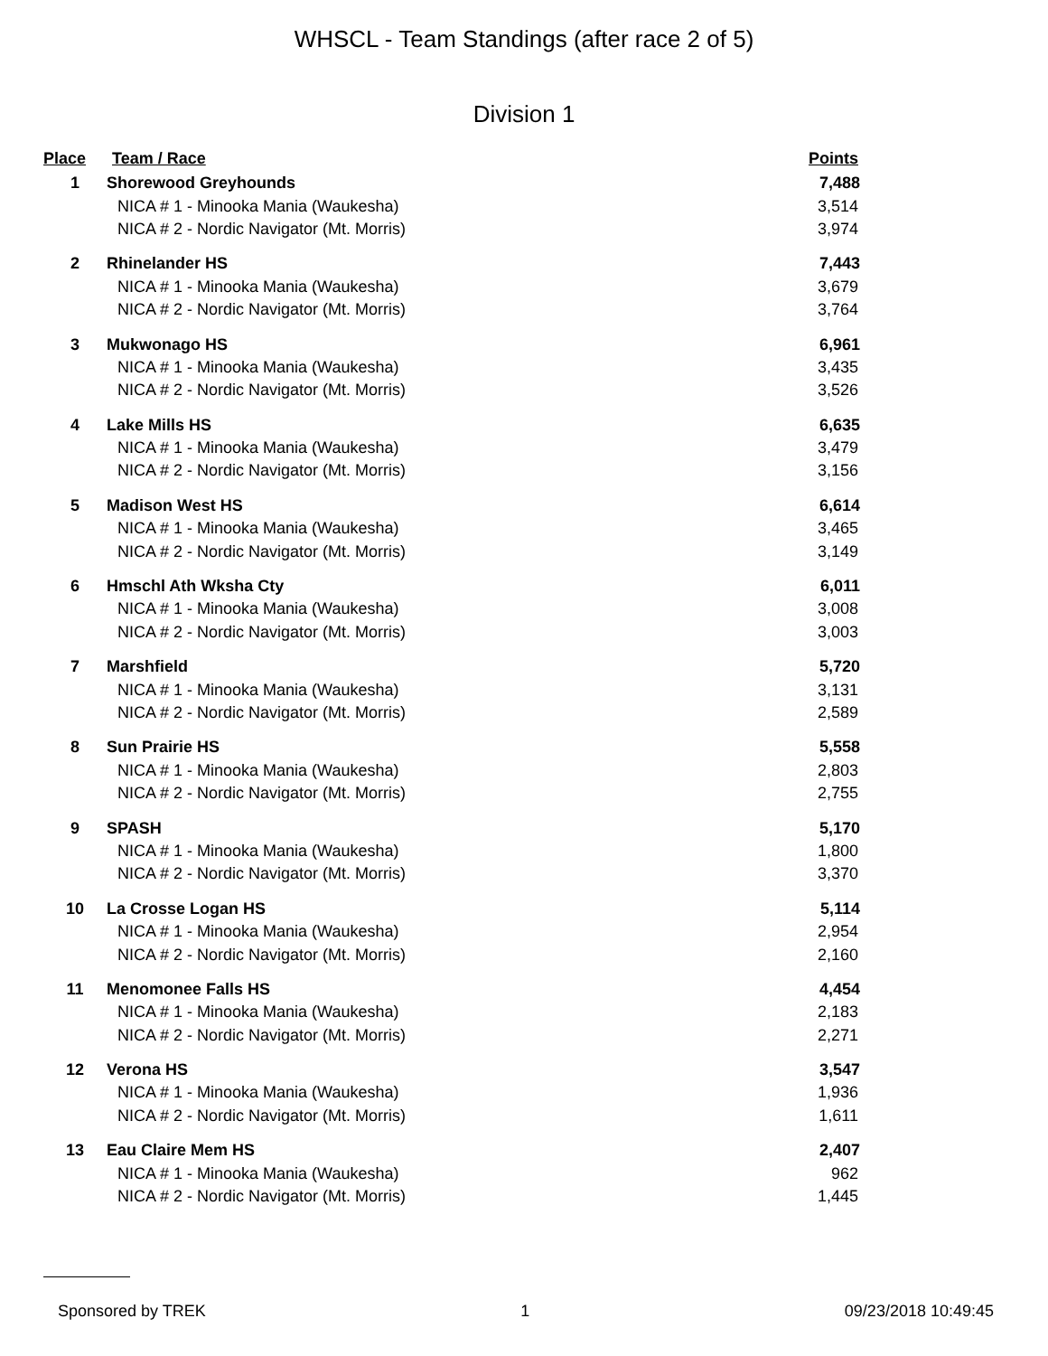WHSCL - Team Standings (after race 2 of 5)
Division 1
| Place | Team / Race | Points |
| --- | --- | --- |
| 1 | Shorewood Greyhounds | 7,488 |
| | NICA # 1 - Minooka Mania (Waukesha) | 3,514 |
| | NICA # 2 - Nordic Navigator (Mt. Morris) | 3,974 |
| 2 | Rhinelander HS | 7,443 |
| | NICA # 1 - Minooka Mania (Waukesha) | 3,679 |
| | NICA # 2 - Nordic Navigator (Mt. Morris) | 3,764 |
| 3 | Mukwonago HS | 6,961 |
| | NICA # 1 - Minooka Mania (Waukesha) | 3,435 |
| | NICA # 2 - Nordic Navigator (Mt. Morris) | 3,526 |
| 4 | Lake Mills HS | 6,635 |
| | NICA # 1 - Minooka Mania (Waukesha) | 3,479 |
| | NICA # 2 - Nordic Navigator (Mt. Morris) | 3,156 |
| 5 | Madison West HS | 6,614 |
| | NICA # 1 - Minooka Mania (Waukesha) | 3,465 |
| | NICA # 2 - Nordic Navigator (Mt. Morris) | 3,149 |
| 6 | Hmschl Ath Wksha Cty | 6,011 |
| | NICA # 1 - Minooka Mania (Waukesha) | 3,008 |
| | NICA # 2 - Nordic Navigator (Mt. Morris) | 3,003 |
| 7 | Marshfield | 5,720 |
| | NICA # 1 - Minooka Mania (Waukesha) | 3,131 |
| | NICA # 2 - Nordic Navigator (Mt. Morris) | 2,589 |
| 8 | Sun Prairie HS | 5,558 |
| | NICA # 1 - Minooka Mania (Waukesha) | 2,803 |
| | NICA # 2 - Nordic Navigator (Mt. Morris) | 2,755 |
| 9 | SPASH | 5,170 |
| | NICA # 1 - Minooka Mania (Waukesha) | 1,800 |
| | NICA # 2 - Nordic Navigator (Mt. Morris) | 3,370 |
| 10 | La Crosse Logan HS | 5,114 |
| | NICA # 1 - Minooka Mania (Waukesha) | 2,954 |
| | NICA # 2 - Nordic Navigator (Mt. Morris) | 2,160 |
| 11 | Menomonee Falls HS | 4,454 |
| | NICA # 1 - Minooka Mania (Waukesha) | 2,183 |
| | NICA # 2 - Nordic Navigator (Mt. Morris) | 2,271 |
| 12 | Verona HS | 3,547 |
| | NICA # 1 - Minooka Mania (Waukesha) | 1,936 |
| | NICA # 2 - Nordic Navigator (Mt. Morris) | 1,611 |
| 13 | Eau Claire Mem HS | 2,407 |
| | NICA # 1 - Minooka Mania (Waukesha) | 962 |
| | NICA # 2 - Nordic Navigator (Mt. Morris) | 1,445 |
Sponsored by TREK 1 09/23/2018 10:49:45